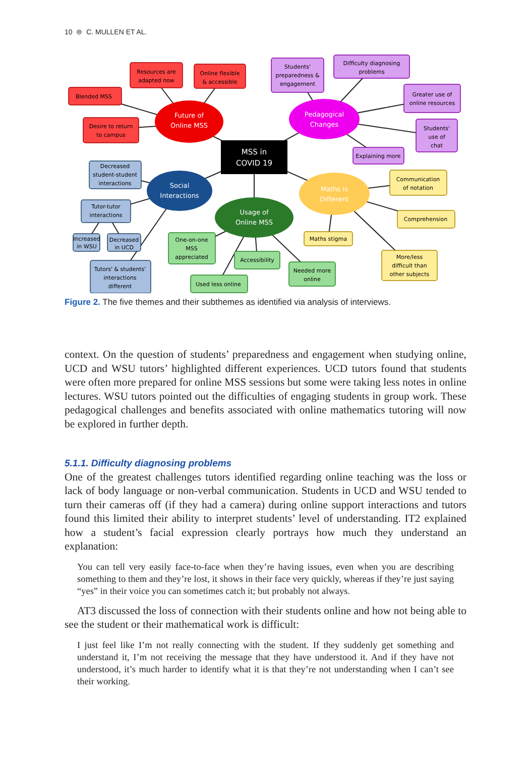10 ⊜ C. MULLEN ET AL.
MSS in
COVID 19
Future of
Online MSS
Pedagogical
Changes
Social
Interactions
Usage of
Online MSS
Maths is
Different
Resources are
adapted now
Online flexible
& accessible
Blended MSS
Desire to return
to campus
Students'
preparedness &
engagement
Difficulty diagnosing
problems
Greater use of
online resources
Students'
use of
chat
Explaining more
Decreased
student-student
interactions
Tutor-tutor
interactions
Increased
in WSU
Decreased
in UCD
Tutors' & students'
interactions
different
One-on-one
MSS
appreciated
Accessibility
Used less online
Needed more
online
Communication
of notation
Comprehension
Maths stigma
More/less
difficult than
other subjects
Figure 2. The five themes and their subthemes as identified via analysis of interviews.
context. On the question of students’ preparedness and engagement when studying online, UCD and WSU tutors’ highlighted different experiences. UCD tutors found that students were often more prepared for online MSS sessions but some were taking less notes in online lectures. WSU tutors pointed out the difficulties of engaging students in group work. These pedagogical challenges and benefits associated with online mathematics tutoring will now be explored in further depth.
5.1.1. Difficulty diagnosing problems
One of the greatest challenges tutors identified regarding online teaching was the loss or lack of body language or non-verbal communication. Students in UCD and WSU tended to turn their cameras off (if they had a camera) during online support interactions and tutors found this limited their ability to interpret students’ level of understanding. IT2 explained how a student’s facial expression clearly portrays how much they understand an explanation:
You can tell very easily face-to-face when they’re having issues, even when you are describing something to them and they’re lost, it shows in their face very quickly, whereas if they’re just saying “yes” in their voice you can sometimes catch it; but probably not always.
AT3 discussed the loss of connection with their students online and how not being able to see the student or their mathematical work is difficult:
I just feel like I’m not really connecting with the student. If they suddenly get something and understand it, I’m not receiving the message that they have understood it. And if they have not understood, it’s much harder to identify what it is that they’re not understanding when I can’t see their working.